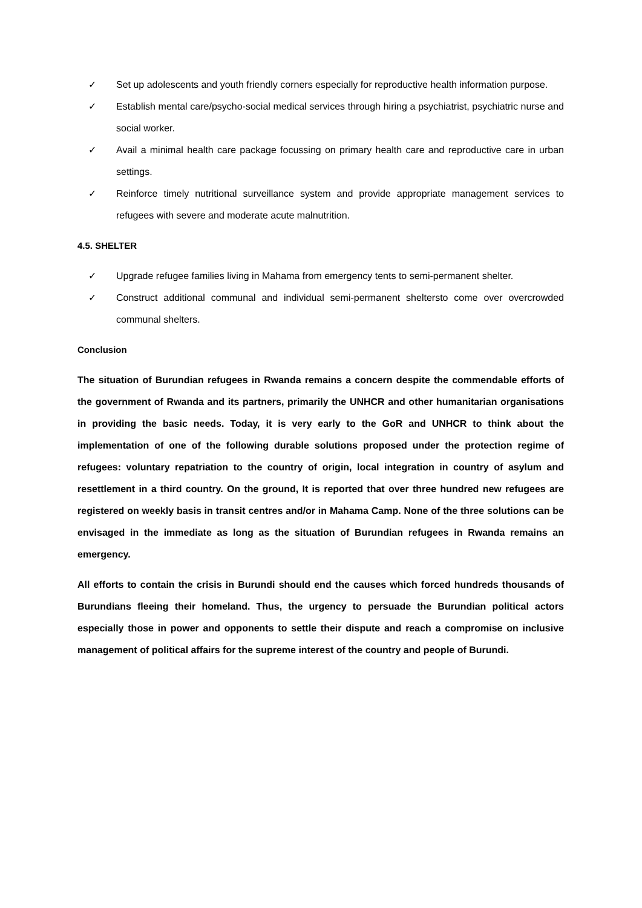✓ Set up adolescents and youth friendly corners especially for reproductive health information purpose.
✓ Establish mental care/psycho-social medical services through hiring a psychiatrist, psychiatric nurse and social worker.
✓ Avail a minimal health care package focussing on primary health care and reproductive care in urban settings.
✓ Reinforce timely nutritional surveillance system and provide appropriate management services to refugees with severe and moderate acute malnutrition.
4.5. SHELTER
✓ Upgrade refugee families living in Mahama from emergency tents to semi-permanent shelter.
✓ Construct additional communal and individual semi-permanent sheltersto come over overcrowded communal shelters.
Conclusion
The situation of Burundian refugees in Rwanda remains a concern despite the commendable efforts of the government of Rwanda and its partners, primarily the UNHCR and other humanitarian organisations in providing the basic needs. Today, it is very early to the GoR and UNHCR to think about the implementation of one of the following durable solutions proposed under the protection regime of refugees: voluntary repatriation to the country of origin, local integration in country of asylum and resettlement in a third country. On the ground, It is reported that over three hundred new refugees are registered on weekly basis in transit centres and/or in Mahama Camp. None of the three solutions can be envisaged in the immediate as long as the situation of Burundian refugees in Rwanda remains an emergency.
All efforts to contain the crisis in Burundi should end the causes which forced hundreds thousands of Burundians fleeing their homeland. Thus, the urgency to persuade the Burundian political actors especially those in power and opponents to settle their dispute and reach a compromise on inclusive management of political affairs for the supreme interest of the country and people of Burundi.